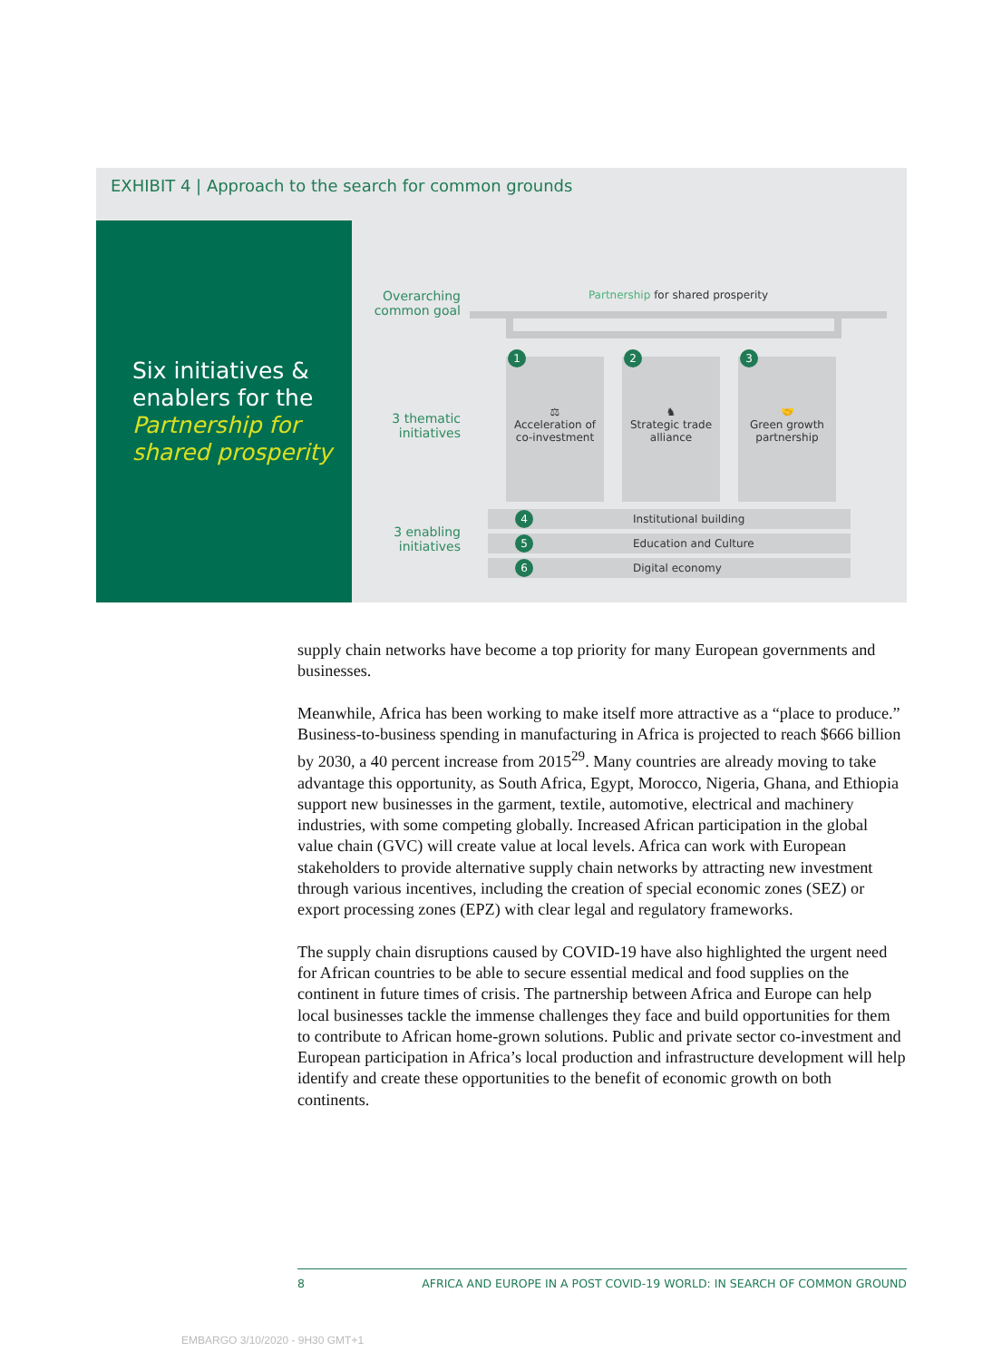EXHIBIT 4 | Approach to the search for common grounds
Six initiatives & enablers for the Partnership for shared prosperity
Partnership for shared prosperity
Overarching common goal
3 thematic initiatives
3 enabling initiatives
1
⚖
Acceleration of co-investment
2
♞
Strategic trade alliance
3
🤝
Green growth partnership
4 Institutional building
5 Education and Culture
6 Digital economy
supply chain networks have become a top priority for many European governments and businesses.
Meanwhile, Africa has been working to make itself more attractive as a “place to produce.” Business-to-business spending in manufacturing in Africa is projected to reach $666 billion by 2030, a 40 percent increase from 2015<sup>29</sup>. Many countries are already moving to take advantage this opportunity, as South Africa, Egypt, Morocco, Nigeria, Ghana, and Ethiopia support new businesses in the garment, textile, automotive, electrical and machinery industries, with some competing globally. Increased African participation in the global value chain (GVC) will create value at local levels. Africa can work with European stakeholders to provide alternative supply chain networks by attracting new investment through various incentives, including the creation of special economic zones (SEZ) or export processing zones (EPZ) with clear legal and regulatory frameworks.
The supply chain disruptions caused by COVID-19 have also highlighted the urgent need for African countries to be able to secure essential medical and food supplies on the continent in future times of crisis. The partnership between Africa and Europe can help local businesses tackle the immense challenges they face and build opportunities for them to contribute to African home-grown solutions. Public and private sector co-investment and European participation in Africa’s local production and infrastructure development will help identify and create these opportunities to the benefit of economic growth on both continents.
8 AFRICA AND EUROPE IN A POST COVID-19 WORLD: IN SEARCH OF COMMON GROUND
EMBARGO 3/10/2020 - 9H30 GMT+1